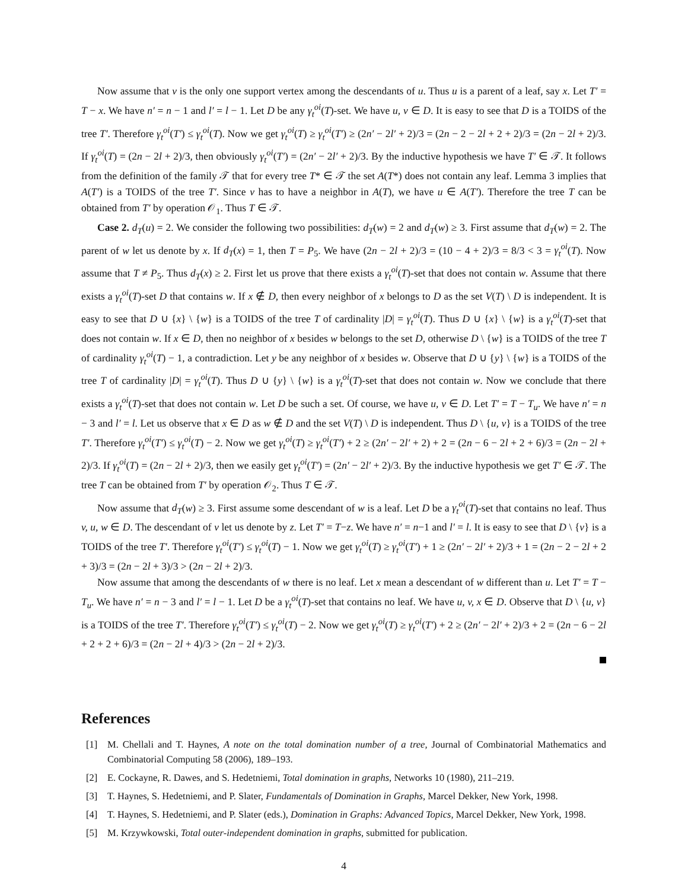Now assume that v is the only one support vertex among the descendants of u. Thus u is a parent of a leaf, say x. Let T′ = T − x. We have n′ = n − 1 and l′ = l − 1. Let D be any γ<sub>t</sub><sup>oi</sup>(T)-set. We have u, v ∈ D. It is easy to see that D is a TOIDS of the tree T′. Therefore γ<sub>t</sub><sup>oi</sup>(T′) ≤ γ<sub>t</sub><sup>oi</sup>(T). Now we get γ<sub>t</sub><sup>oi</sup>(T) ≥ γ<sub>t</sub><sup>oi</sup>(T′) ≥ (2n′ − 2l′ + 2)/3 = (2n − 2 − 2l + 2 + 2)/3 = (2n − 2l + 2)/3. If γ<sub>t</sub><sup>oi</sup>(T) = (2n − 2l + 2)/3, then obviously γ<sub>t</sub><sup>oi</sup>(T′) = (2n′ − 2l′ + 2)/3. By the inductive hypothesis we have T′ ∈ 𝒯. It follows from the definition of the family 𝒯 that for every tree T* ∈ 𝒯 the set A(T*) does not contain any leaf. Lemma 3 implies that A(T′) is a TOIDS of the tree T′. Since v has to have a neighbor in A(T), we have u ∈ A(T′). Therefore the tree T can be obtained from T′ by operation 𝒪<sub>1</sub>. Thus T ∈ 𝒯.
Case 2. d<sub>T</sub>(u) = 2. We consider the following two possibilities: d<sub>T</sub>(w) = 2 and d<sub>T</sub>(w) ≥ 3. First assume that d<sub>T</sub>(w) = 2. The parent of w let us denote by x. If d<sub>T</sub>(x) = 1, then T = P<sub>5</sub>. We have (2n − 2l + 2)/3 = (10 − 4 + 2)/3 = 8/3 < 3 = γ<sub>t</sub><sup>oi</sup>(T). Now assume that T ≠ P<sub>5</sub>. Thus d<sub>T</sub>(x) ≥ 2. First let us prove that there exists a γ<sub>t</sub><sup>oi</sup>(T)-set that does not contain w. Assume that there exists a γ<sub>t</sub><sup>oi</sup>(T)-set D that contains w. If x ∉ D, then every neighbor of x belongs to D as the set V(T) \ D is independent. It is easy to see that D ∪ {x} \ {w} is a TOIDS of the tree T of cardinality |D| = γ<sub>t</sub><sup>oi</sup>(T). Thus D ∪ {x} \ {w} is a γ<sub>t</sub><sup>oi</sup>(T)-set that does not contain w. If x ∈ D, then no neighbor of x besides w belongs to the set D, otherwise D \ {w} is a TOIDS of the tree T of cardinality γ<sub>t</sub><sup>oi</sup>(T) − 1, a contradiction. Let y be any neighbor of x besides w. Observe that D ∪ {y} \ {w} is a TOIDS of the tree T of cardinality |D| = γ<sub>t</sub><sup>oi</sup>(T). Thus D ∪ {y} \ {w} is a γ<sub>t</sub><sup>oi</sup>(T)-set that does not contain w. Now we conclude that there exists a γ<sub>t</sub><sup>oi</sup>(T)-set that does not contain w. Let D be such a set. Of course, we have u, v ∈ D. Let T′ = T − T<sub>u</sub>. We have n′ = n − 3 and l′ = l. Let us observe that x ∈ D as w ∉ D and the set V(T) \ D is independent. Thus D \ {u, v} is a TOIDS of the tree T′. Therefore γ<sub>t</sub><sup>oi</sup>(T′) ≤ γ<sub>t</sub><sup>oi</sup>(T) − 2. Now we get γ<sub>t</sub><sup>oi</sup>(T) ≥ γ<sub>t</sub><sup>oi</sup>(T′) + 2 ≥ (2n′ − 2l′ + 2) + 2 = (2n − 6 − 2l + 2 + 6)/3 = (2n − 2l + 2)/3. If γ<sub>t</sub><sup>oi</sup>(T) = (2n − 2l + 2)/3, then we easily get γ<sub>t</sub><sup>oi</sup>(T′) = (2n′ − 2l′ + 2)/3. By the inductive hypothesis we get T′ ∈ 𝒯. The tree T can be obtained from T′ by operation 𝒪<sub>2</sub>. Thus T ∈ 𝒯.
Now assume that d<sub>T</sub>(w) ≥ 3. First assume some descendant of w is a leaf. Let D be a γ<sub>t</sub><sup>oi</sup>(T)-set that contains no leaf. Thus v, u, w ∈ D. The descendant of v let us denote by z. Let T′ = T−z. We have n′ = n−1 and l′ = l. It is easy to see that D \ {v} is a TOIDS of the tree T′. Therefore γ<sub>t</sub><sup>oi</sup>(T′) ≤ γ<sub>t</sub><sup>oi</sup>(T) − 1. Now we get γ<sub>t</sub><sup>oi</sup>(T) ≥ γ<sub>t</sub><sup>oi</sup>(T′) + 1 ≥ (2n′ − 2l′ + 2)/3 + 1 = (2n − 2 − 2l + 2 + 3)/3 = (2n − 2l + 3)/3 > (2n − 2l + 2)/3.
Now assume that among the descendants of w there is no leaf. Let x mean a descendant of w different than u. Let T′ = T − T<sub>u</sub>. We have n′ = n − 3 and l′ = l − 1. Let D be a γ<sub>t</sub><sup>oi</sup>(T)-set that contains no leaf. We have u, v, x ∈ D. Observe that D \ {u, v} is a TOIDS of the tree T′. Therefore γ<sub>t</sub><sup>oi</sup>(T′) ≤ γ<sub>t</sub><sup>oi</sup>(T) − 2. Now we get γ<sub>t</sub><sup>oi</sup>(T) ≥ γ<sub>t</sub><sup>oi</sup>(T′) + 2 ≥ (2n′ − 2l′ + 2)/3 + 2 = (2n − 6 − 2l + 2 + 2 + 6)/3 = (2n − 2l + 4)/3 > (2n − 2l + 2)/3.
References
[1] M. Chellali and T. Haynes, A note on the total domination number of a tree, Journal of Combinatorial Mathematics and Combinatorial Computing 58 (2006), 189–193.
[2] E. Cockayne, R. Dawes, and S. Hedetniemi, Total domination in graphs, Networks 10 (1980), 211–219.
[3] T. Haynes, S. Hedetniemi, and P. Slater, Fundamentals of Domination in Graphs, Marcel Dekker, New York, 1998.
[4] T. Haynes, S. Hedetniemi, and P. Slater (eds.), Domination in Graphs: Advanced Topics, Marcel Dekker, New York, 1998.
[5] M. Krzywkowski, Total outer-independent domination in graphs, submitted for publication.
4